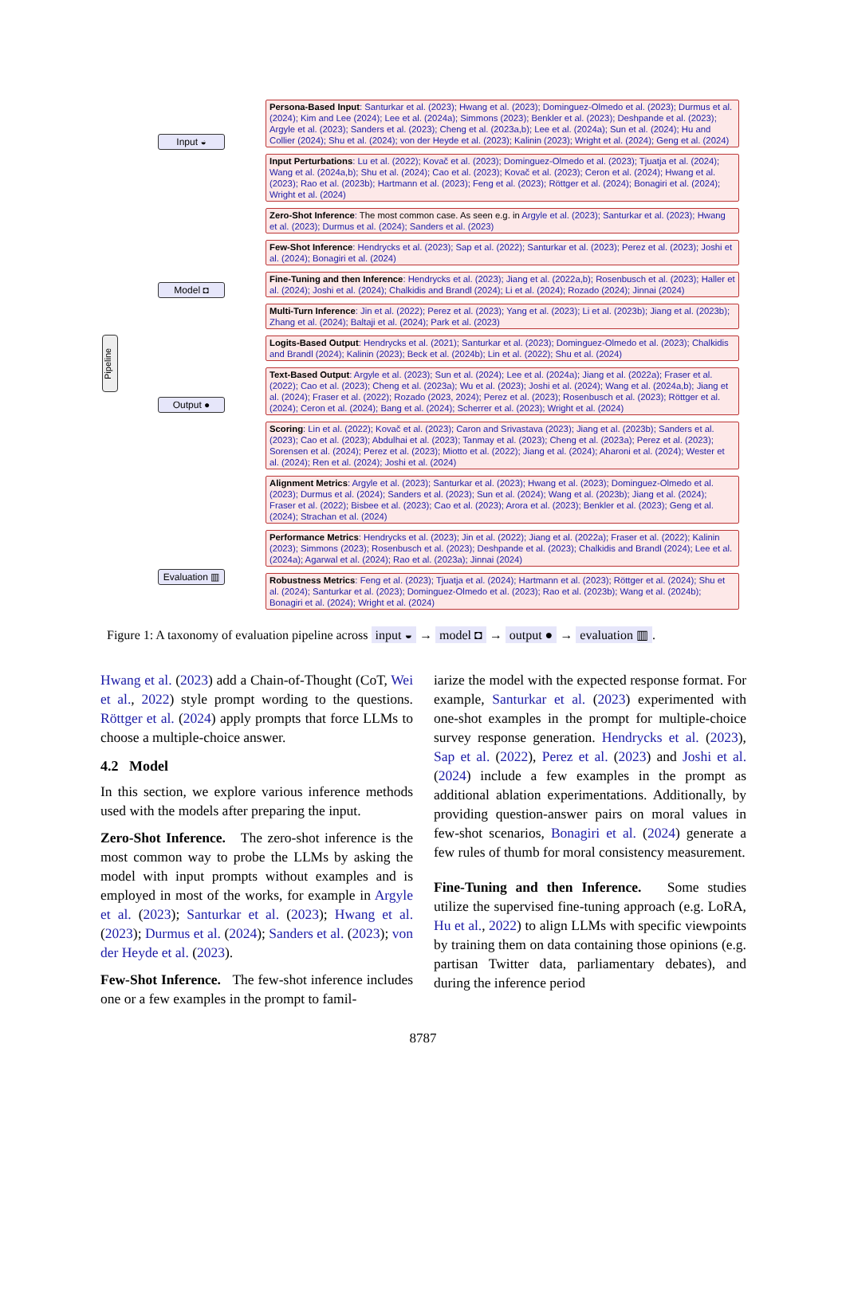Pipeline
Input ◒
Model ◘
Output ●
Evaluation ▥
Persona-Based Input: Santurkar et al. (2023); Hwang et al. (2023); Dominguez-Olmedo et al. (2023); Durmus et al. (2024); Kim and Lee (2024); Lee et al. (2024a); Simmons (2023); Benkler et al. (2023); Deshpande et al. (2023); Argyle et al. (2023); Sanders et al. (2023); Cheng et al. (2023a,b); Lee et al. (2024a); Sun et al. (2024); Hu and Collier (2024); Shu et al. (2024); von der Heyde et al. (2023); Kalinin (2023); Wright et al. (2024); Geng et al. (2024)
Input Perturbations: Lu et al. (2022); Kovač et al. (2023); Dominguez-Olmedo et al. (2023); Tjuatja et al. (2024); Wang et al. (2024a,b); Shu et al. (2024); Cao et al. (2023); Kovač et al. (2023); Ceron et al. (2024); Hwang et al. (2023); Rao et al. (2023b); Hartmann et al. (2023); Feng et al. (2023); Röttger et al. (2024); Bonagiri et al. (2024); Wright et al. (2024)
Zero-Shot Inference: The most common case. As seen e.g. in Argyle et al. (2023); Santurkar et al. (2023); Hwang et al. (2023); Durmus et al. (2024); Sanders et al. (2023)
Few-Shot Inference: Hendrycks et al. (2023); Sap et al. (2022); Santurkar et al. (2023); Perez et al. (2023); Joshi et al. (2024); Bonagiri et al. (2024)
Fine-Tuning and then Inference: Hendrycks et al. (2023); Jiang et al. (2022a,b); Rosenbusch et al. (2023); Haller et al. (2024); Joshi et al. (2024); Chalkidis and Brandl (2024); Li et al. (2024); Rozado (2024); Jinnai (2024)
Multi-Turn Inference: Jin et al. (2022); Perez et al. (2023); Yang et al. (2023); Li et al. (2023b); Jiang et al. (2023b); Zhang et al. (2024); Baltaji et al. (2024); Park et al. (2023)
Logits-Based Output: Hendrycks et al. (2021); Santurkar et al. (2023); Dominguez-Olmedo et al. (2023); Chalkidis and Brandl (2024); Kalinin (2023); Beck et al. (2024b); Lin et al. (2022); Shu et al. (2024)
Text-Based Output: Argyle et al. (2023); Sun et al. (2024); Lee et al. (2024a); Jiang et al. (2022a); Fraser et al. (2022); Cao et al. (2023); Cheng et al. (2023a); Wu et al. (2023); Joshi et al. (2024); Wang et al. (2024a,b); Jiang et al. (2024); Fraser et al. (2022); Rozado (2023, 2024); Perez et al. (2023); Rosenbusch et al. (2023); Röttger et al. (2024); Ceron et al. (2024); Bang et al. (2024); Scherrer et al. (2023); Wright et al. (2024)
Scoring: Lin et al. (2022); Kovač et al. (2023); Caron and Srivastava (2023); Jiang et al. (2023b); Sanders et al. (2023); Cao et al. (2023); Abdulhai et al. (2023); Tanmay et al. (2023); Cheng et al. (2023a); Perez et al. (2023); Sorensen et al. (2024); Perez et al. (2023); Miotto et al. (2022); Jiang et al. (2024); Aharoni et al. (2024); Wester et al. (2024); Ren et al. (2024); Joshi et al. (2024)
Alignment Metrics: Argyle et al. (2023); Santurkar et al. (2023); Hwang et al. (2023); Dominguez-Olmedo et al. (2023); Durmus et al. (2024); Sanders et al. (2023); Sun et al. (2024); Wang et al. (2023b); Jiang et al. (2024); Fraser et al. (2022); Bisbee et al. (2023); Cao et al. (2023); Arora et al. (2023); Benkler et al. (2023); Geng et al. (2024); Strachan et al. (2024)
Performance Metrics: Hendrycks et al. (2023); Jin et al. (2022); Jiang et al. (2022a); Fraser et al. (2022); Kalinin (2023); Simmons (2023); Rosenbusch et al. (2023); Deshpande et al. (2023); Chalkidis and Brandl (2024); Lee et al. (2024a); Agarwal et al. (2024); Rao et al. (2023a); Jinnai (2024)
Robustness Metrics: Feng et al. (2023); Tjuatja et al. (2024); Hartmann et al. (2023); Röttger et al. (2024); Shu et al. (2024); Santurkar et al. (2023); Dominguez-Olmedo et al. (2023); Rao et al. (2023b); Wang et al. (2024b); Bonagiri et al. (2024); Wright et al. (2024)
Figure 1: A taxonomy of evaluation pipeline across input ◒ → model ◘ → output ● → evaluation ▥.
Hwang et al. (2023) add a Chain-of-Thought (CoT, Wei et al., 2022) style prompt wording to the questions. Röttger et al. (2024) apply prompts that force LLMs to choose a multiple-choice answer.
4.2 Model
In this section, we explore various inference methods used with the models after preparing the input.
Zero-Shot Inference. The zero-shot inference is the most common way to probe the LLMs by asking the model with input prompts without examples and is employed in most of the works, for example in Argyle et al. (2023); Santurkar et al. (2023); Hwang et al. (2023); Durmus et al. (2024); Sanders et al. (2023); von der Heyde et al. (2023).
Few-Shot Inference. The few-shot inference includes one or a few examples in the prompt to famil-
iarize the model with the expected response format. For example, Santurkar et al. (2023) experimented with one-shot examples in the prompt for multiple-choice survey response generation. Hendrycks et al. (2023), Sap et al. (2022), Perez et al. (2023) and Joshi et al. (2024) include a few examples in the prompt as additional ablation experimentations. Additionally, by providing question-answer pairs on moral values in few-shot scenarios, Bonagiri et al. (2024) generate a few rules of thumb for moral consistency measurement.
Fine-Tuning and then Inference. Some studies utilize the supervised fine-tuning approach (e.g. LoRA, Hu et al., 2022) to align LLMs with specific viewpoints by training them on data containing those opinions (e.g. partisan Twitter data, parliamentary debates), and during the inference period
8787